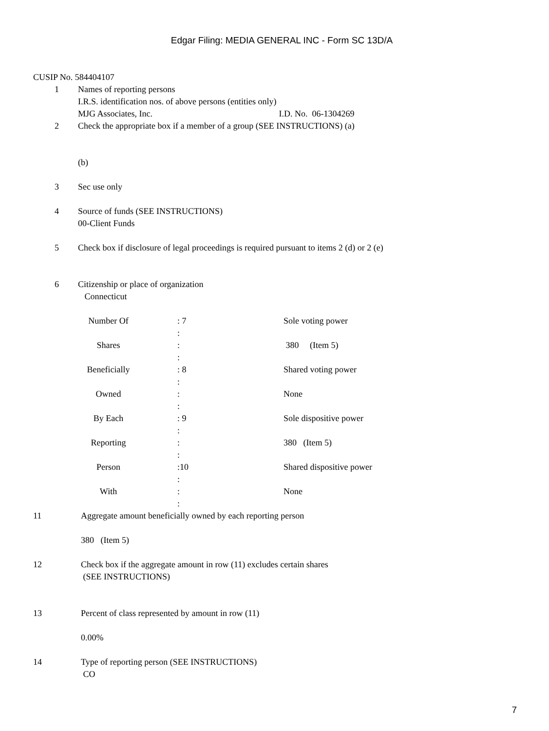Edgar Filing: MEDIA GENERAL INC - Form SC 13D/A
CUSIP No. 584404107
1 Names of reporting persons
I.R.S. identification nos. of above persons (entities only)
MJG Associates, Inc. I.D. No. 06-1304269
2 Check the appropriate box if a member of a group (SEE INSTRUCTIONS) (a)
(b)
3 Sec use only
4 Source of funds (SEE INSTRUCTIONS)
00-Client Funds
5 Check box if disclosure of legal proceedings is required pursuant to items 2 (d) or 2 (e)
6 Citizenship or place of organization
Connecticut
| Number Of | : 7 : | Sole voting power |
| Shares | : : | 380 (Item 5) |
| Beneficially | : 8 : | Shared voting power |
| Owned | : : | None |
| By Each | : 9 : | Sole dispositive power |
| Reporting | : : | 380 (Item 5) |
| Person | :10 : | Shared dispositive power |
| With | : : | None |
11 Aggregate amount beneficially owned by each reporting person
380 (Item 5)
12 Check box if the aggregate amount in row (11) excludes certain shares
(SEE INSTRUCTIONS)
13 Percent of class represented by amount in row (11)
0.00%
14 Type of reporting person (SEE INSTRUCTIONS)
CO
7